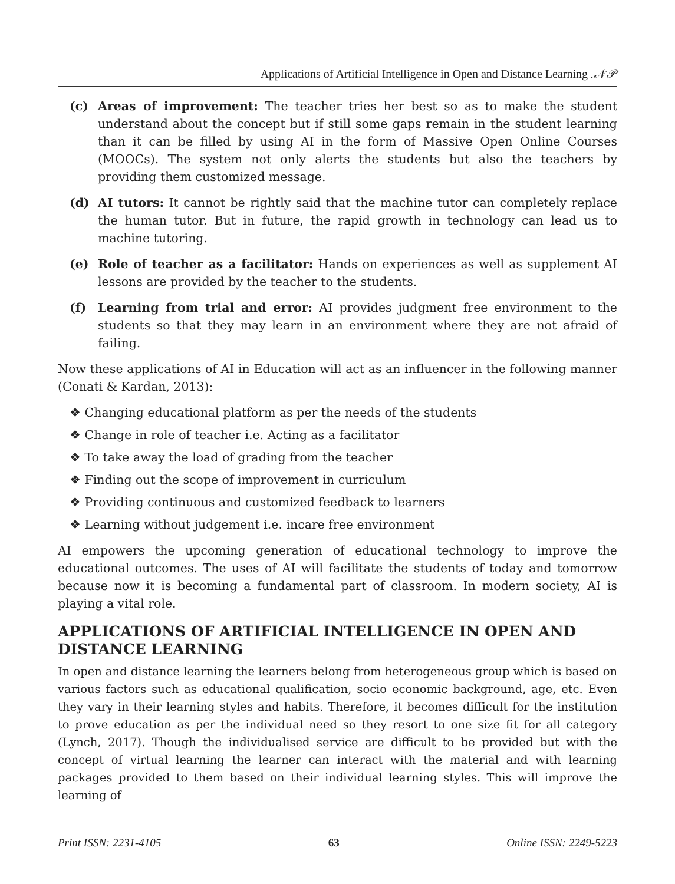Applications of Artificial Intelligence in Open and Distance Learning .𝒩𝒫
(c) Areas of improvement: The teacher tries her best so as to make the student understand about the concept but if still some gaps remain in the student learning than it can be filled by using AI in the form of Massive Open Online Courses (MOOCs). The system not only alerts the students but also the teachers by providing them customized message.
(d) AI tutors: It cannot be rightly said that the machine tutor can completely replace the human tutor. But in future, the rapid growth in technology can lead us to machine tutoring.
(e) Role of teacher as a facilitator: Hands on experiences as well as supplement AI lessons are provided by the teacher to the students.
(f) Learning from trial and error: AI provides judgment free environment to the students so that they may learn in an environment where they are not afraid of failing.
Now these applications of AI in Education will act as an influencer in the following manner (Conati & Kardan, 2013):
❖ Changing educational platform as per the needs of the students
❖ Change in role of teacher i.e. Acting as a facilitator
❖ To take away the load of grading from the teacher
❖ Finding out the scope of improvement in curriculum
❖ Providing continuous and customized feedback to learners
❖ Learning without judgement i.e. incare free environment
AI empowers the upcoming generation of educational technology to improve the educational outcomes. The uses of AI will facilitate the students of today and tomorrow because now it is becoming a fundamental part of classroom. In modern society, AI is playing a vital role.
APPLICATIONS OF ARTIFICIAL INTELLIGENCE IN OPEN AND DISTANCE LEARNING
In open and distance learning the learners belong from heterogeneous group which is based on various factors such as educational qualification, socio economic background, age, etc. Even they vary in their learning styles and habits. Therefore, it becomes difficult for the institution to prove education as per the individual need so they resort to one size fit for all category (Lynch, 2017). Though the individualised service are difficult to be provided but with the concept of virtual learning the learner can interact with the material and with learning packages provided to them based on their individual learning styles. This will improve the learning of
Print ISSN: 2231-4105 63 Online ISSN: 2249-5223